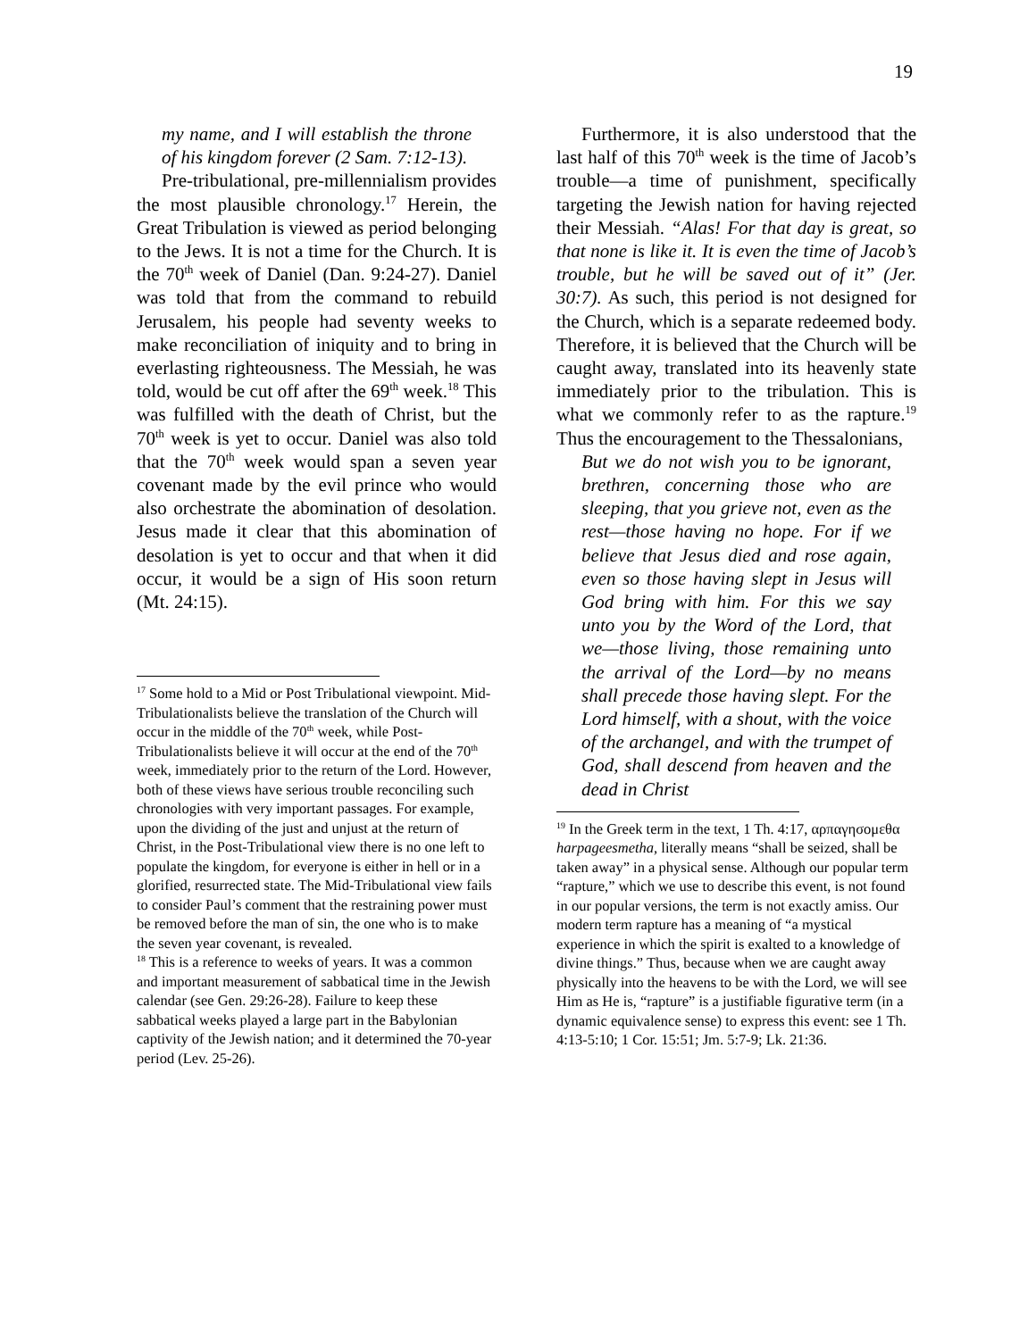19
my name, and I will establish the throne of his kingdom forever (2 Sam. 7:12-13).
Pre-tribulational, pre-millennialism provides the most plausible chronology.<sup>17</sup> Herein, the Great Tribulation is viewed as period belonging to the Jews. It is not a time for the Church. It is the 70<sup>th</sup> week of Daniel (Dan. 9:24-27). Daniel was told that from the command to rebuild Jerusalem, his people had seventy weeks to make reconciliation of iniquity and to bring in everlasting righteousness. The Messiah, he was told, would be cut off after the 69<sup>th</sup> week.<sup>18</sup> This was fulfilled with the death of Christ, but the 70<sup>th</sup> week is yet to occur. Daniel was also told that the 70<sup>th</sup> week would span a seven year covenant made by the evil prince who would also orchestrate the abomination of desolation. Jesus made it clear that this abomination of desolation is yet to occur and that when it did occur, it would be a sign of His soon return (Mt. 24:15).
<sup>17</sup> Some hold to a Mid or Post Tribulational viewpoint. Mid-Tribulationalists believe the translation of the Church will occur in the middle of the 70<sup>th</sup> week, while Post-Tribulationalists believe it will occur at the end of the 70<sup>th</sup> week, immediately prior to the return of the Lord. However, both of these views have serious trouble reconciling such chronologies with very important passages. For example, upon the dividing of the just and unjust at the return of Christ, in the Post-Tribulational view there is no one left to populate the kingdom, for everyone is either in hell or in a glorified, resurrected state. The Mid-Tribulational view fails to consider Paul’s comment that the restraining power must be removed before the man of sin, the one who is to make the seven year covenant, is revealed.
<sup>18</sup> This is a reference to weeks of years. It was a common and important measurement of sabbatical time in the Jewish calendar (see Gen. 29:26-28). Failure to keep these sabbatical weeks played a large part in the Babylonian captivity of the Jewish nation; and it determined the 70-year period (Lev. 25-26).
Furthermore, it is also understood that the last half of this 70<sup>th</sup> week is the time of Jacob’s trouble—a time of punishment, specifically targeting the Jewish nation for having rejected their Messiah. “Alas! For that day is great, so that none is like it. It is even the time of Jacob’s trouble, but he will be saved out of it” (Jer. 30:7). As such, this period is not designed for the Church, which is a separate redeemed body. Therefore, it is believed that the Church will be caught away, translated into its heavenly state immediately prior to the tribulation. This is what we commonly refer to as the rapture.<sup>19</sup> Thus the encouragement to the Thessalonians,
But we do not wish you to be ignorant, brethren, concerning those who are sleeping, that you grieve not, even as the rest—those having no hope. For if we believe that Jesus died and rose again, even so those having slept in Jesus will God bring with him. For this we say unto you by the Word of the Lord, that we—those living, those remaining unto the arrival of the Lord—by no means shall precede those having slept. For the Lord himself, with a shout, with the voice of the archangel, and with the trumpet of God, shall descend from heaven and the dead in Christ
<sup>19</sup> In the Greek term in the text, 1 Th. 4:17, αρπαγησομεθα harpageesmetha, literally means “shall be seized, shall be taken away” in a physical sense. Although our popular term “rapture,” which we use to describe this event, is not found in our popular versions, the term is not exactly amiss. Our modern term rapture has a meaning of “a mystical experience in which the spirit is exalted to a knowledge of divine things.” Thus, because when we are caught away physically into the heavens to be with the Lord, we will see Him as He is, “rapture” is a justifiable figurative term (in a dynamic equivalence sense) to express this event: see 1 Th. 4:13-5:10; 1 Cor. 15:51; Jm. 5:7-9; Lk. 21:36.